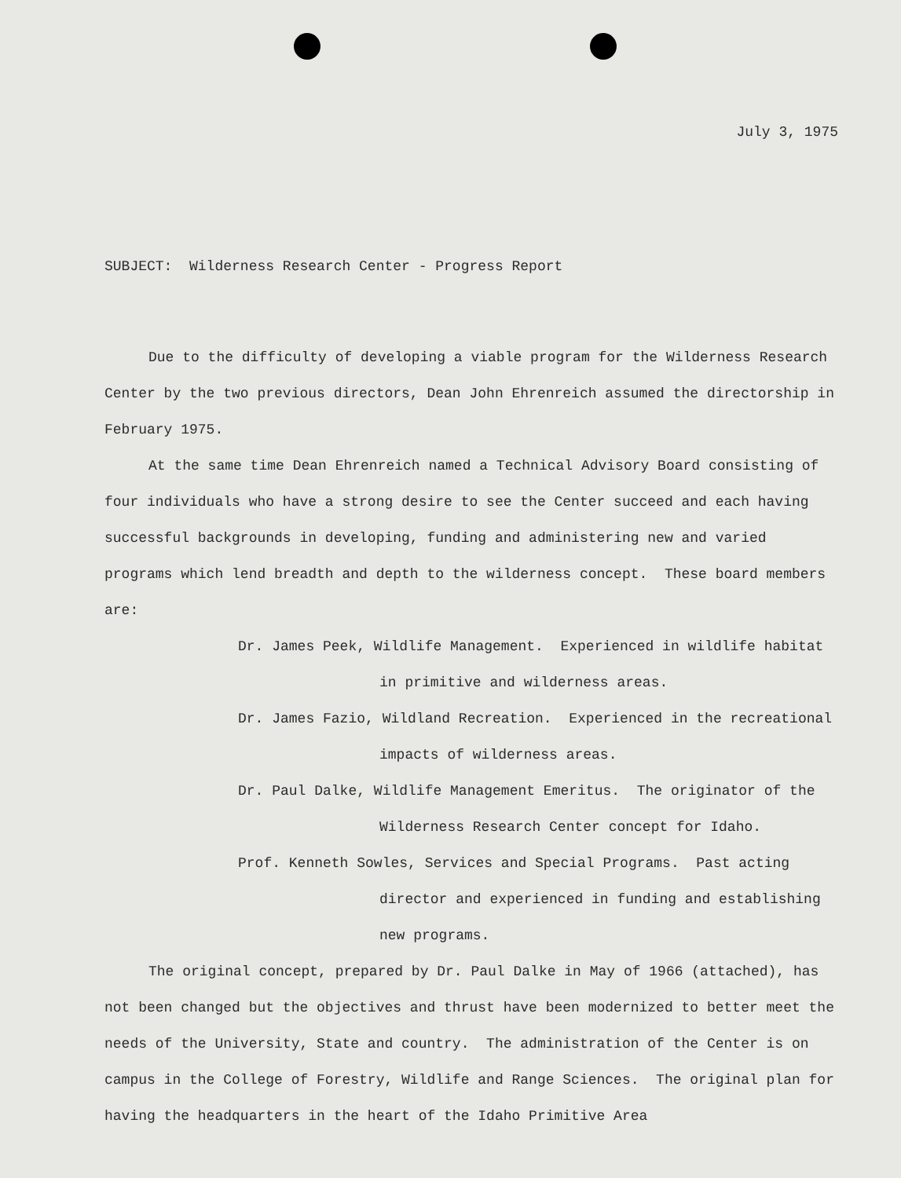July 3, 1975
SUBJECT: Wilderness Research Center - Progress Report
Due to the difficulty of developing a viable program for the Wilderness Research Center by the two previous directors, Dean John Ehrenreich assumed the directorship in February 1975.
At the same time Dean Ehrenreich named a Technical Advisory Board consisting of four individuals who have a strong desire to see the Center succeed and each having successful backgrounds in developing, funding and administering new and varied programs which lend breadth and depth to the wilderness concept. These board members are:
Dr. James Peek, Wildlife Management. Experienced in wildlife habitat in primitive and wilderness areas.
Dr. James Fazio, Wildland Recreation. Experienced in the recreational impacts of wilderness areas.
Dr. Paul Dalke, Wildlife Management Emeritus. The originator of the Wilderness Research Center concept for Idaho.
Prof. Kenneth Sowles, Services and Special Programs. Past acting director and experienced in funding and establishing new programs.
The original concept, prepared by Dr. Paul Dalke in May of 1966 (attached), has not been changed but the objectives and thrust have been modernized to better meet the needs of the University, State and country. The administration of the Center is on campus in the College of Forestry, Wildlife and Range Sciences. The original plan for having the headquarters in the heart of the Idaho Primitive Area